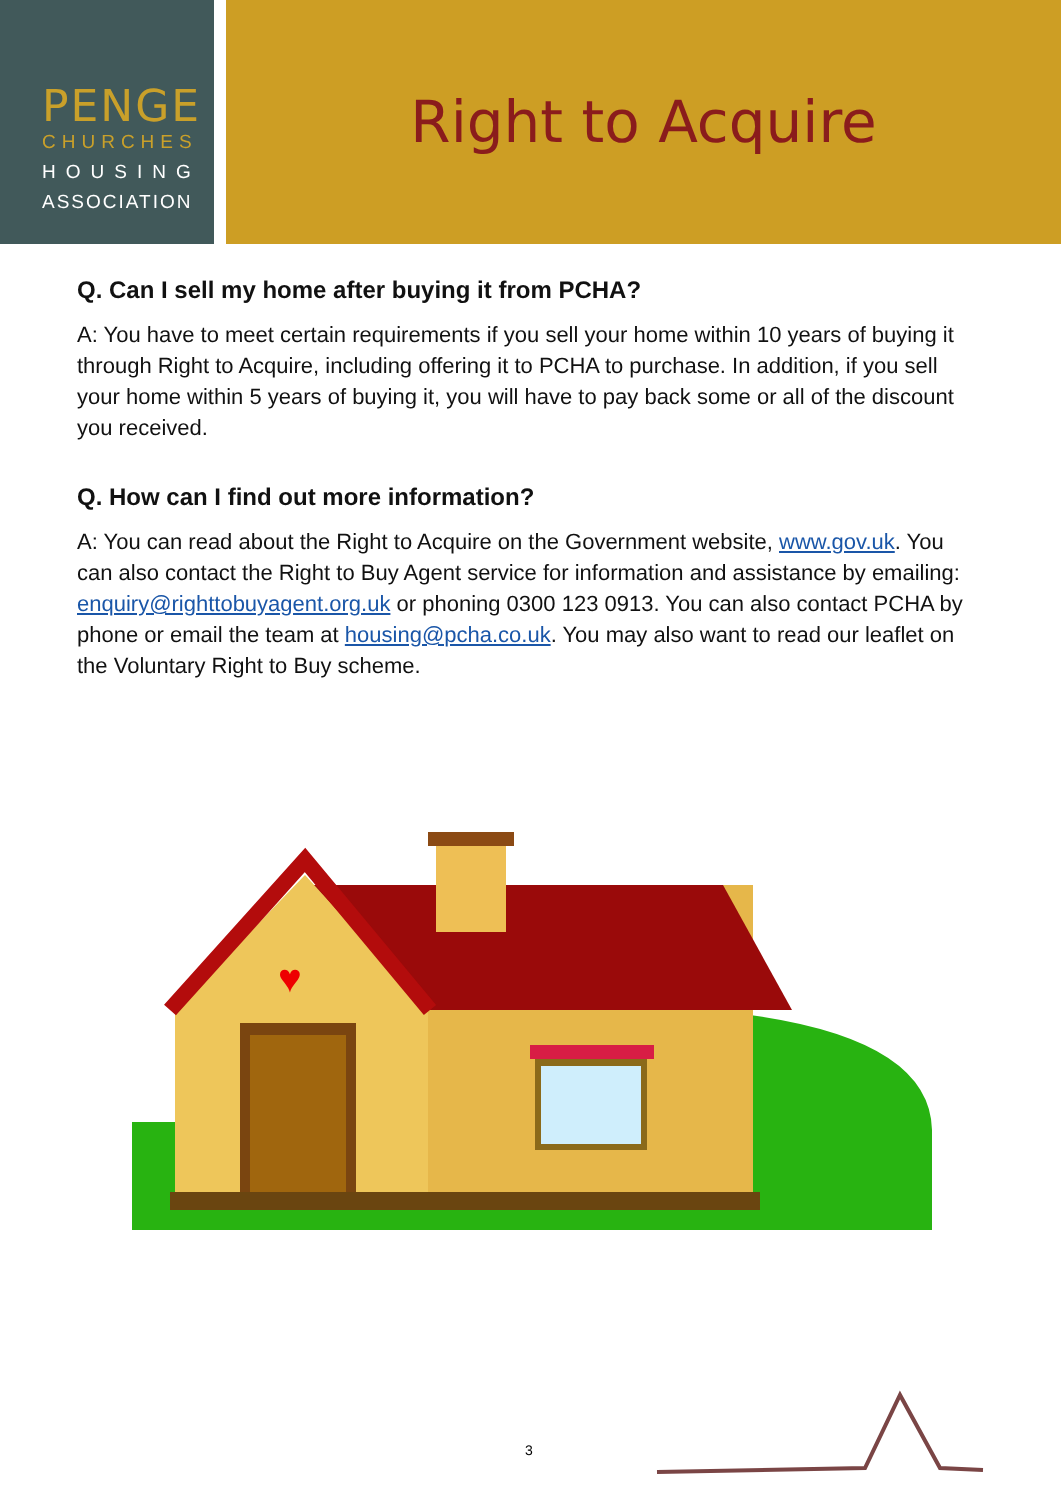PENGE
CHURCHES
HOUSING
ASSOCIATION
Right to Acquire
Q. Can I sell my home after buying it from PCHA?
A: You have to meet certain requirements if you sell your home within 10 years of buying it through Right to Acquire, including offering it to PCHA to purchase. In addition, if you sell your home within 5 years of buying it, you will have to pay back some or all of the discount you received.
Q. How can I find out more information?
A: You can read about the Right to Acquire on the Government website, www.gov.uk. You can also contact the Right to Buy Agent service for information and assistance by emailing: enquiry@righttobuyagent.org.uk or phoning 0300 123 0913. You can also contact PCHA by phone or email the team at housing@pcha.co.uk. You may also want to read our leaflet on the Voluntary Right to Buy scheme.
♥
3